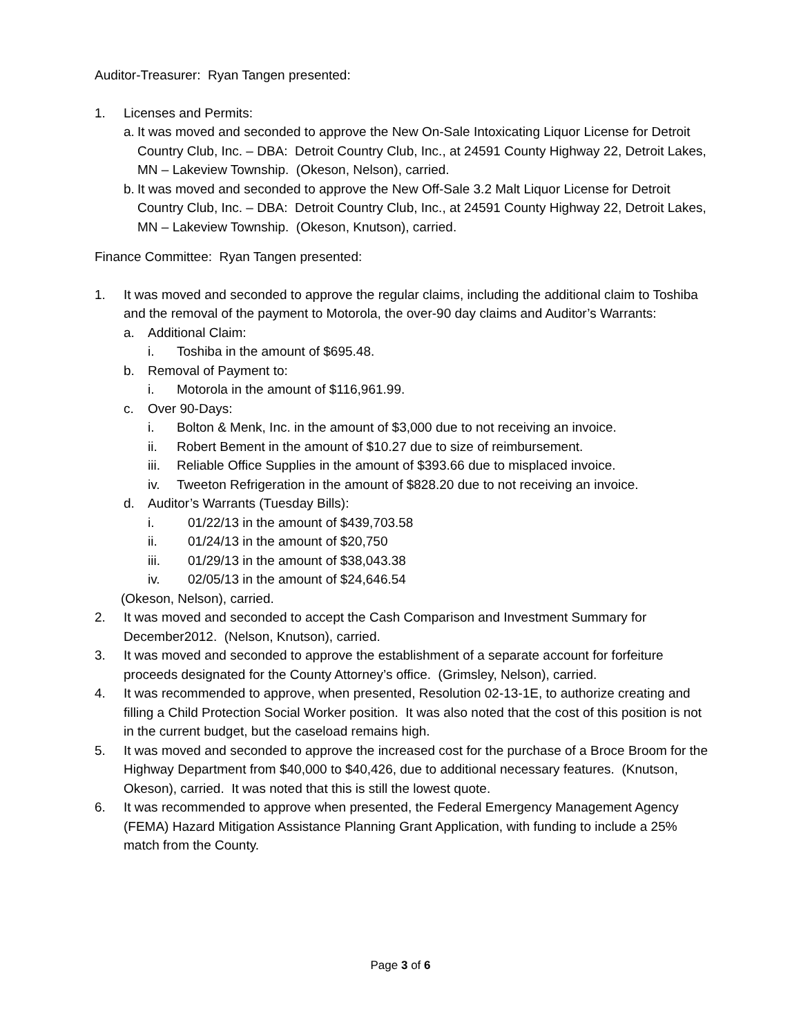Auditor-Treasurer: Ryan Tangen presented:
1. Licenses and Permits:
a. It was moved and seconded to approve the New On-Sale Intoxicating Liquor License for Detroit Country Club, Inc. – DBA: Detroit Country Club, Inc., at 24591 County Highway 22, Detroit Lakes, MN – Lakeview Township. (Okeson, Nelson), carried.
b. It was moved and seconded to approve the New Off-Sale 3.2 Malt Liquor License for Detroit Country Club, Inc. – DBA: Detroit Country Club, Inc., at 24591 County Highway 22, Detroit Lakes, MN – Lakeview Township. (Okeson, Knutson), carried.
Finance Committee: Ryan Tangen presented:
1. It was moved and seconded to approve the regular claims, including the additional claim to Toshiba and the removal of the payment to Motorola, the over-90 day claims and Auditor’s Warrants:
a. Additional Claim:
i. Toshiba in the amount of $695.48.
b. Removal of Payment to:
i. Motorola in the amount of $116,961.99.
c. Over 90-Days:
i. Bolton & Menk, Inc. in the amount of $3,000 due to not receiving an invoice.
ii. Robert Bement in the amount of $10.27 due to size of reimbursement.
iii. Reliable Office Supplies in the amount of $393.66 due to misplaced invoice.
iv. Tweeton Refrigeration in the amount of $828.20 due to not receiving an invoice.
d. Auditor’s Warrants (Tuesday Bills):
i. 01/22/13 in the amount of $439,703.58
ii. 01/24/13 in the amount of $20,750
iii. 01/29/13 in the amount of $38,043.38
iv. 02/05/13 in the amount of $24,646.54
(Okeson, Nelson), carried.
2. It was moved and seconded to accept the Cash Comparison and Investment Summary for December2012. (Nelson, Knutson), carried.
3. It was moved and seconded to approve the establishment of a separate account for forfeiture proceeds designated for the County Attorney’s office. (Grimsley, Nelson), carried.
4. It was recommended to approve, when presented, Resolution 02-13-1E, to authorize creating and filling a Child Protection Social Worker position. It was also noted that the cost of this position is not in the current budget, but the caseload remains high.
5. It was moved and seconded to approve the increased cost for the purchase of a Broce Broom for the Highway Department from $40,000 to $40,426, due to additional necessary features. (Knutson, Okeson), carried. It was noted that this is still the lowest quote.
6. It was recommended to approve when presented, the Federal Emergency Management Agency (FEMA) Hazard Mitigation Assistance Planning Grant Application, with funding to include a 25% match from the County.
Page 3 of 6